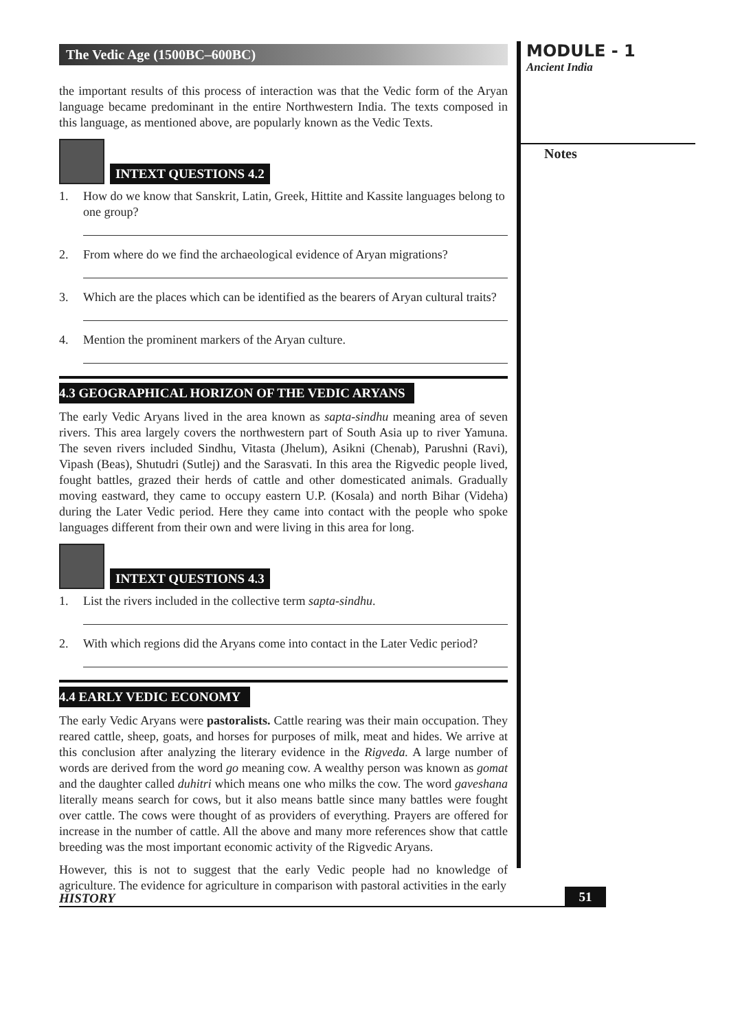The Vedic Age (1500BC–600BC)
the important results of this process of interaction was that the Vedic form of the Aryan language became predominant in the entire Northwestern India. The texts composed in this language, as mentioned above, are popularly known as the Vedic Texts.
INTEXT QUESTIONS 4.2
1. How do we know that Sanskrit, Latin, Greek, Hittite and Kassite languages belong to one group?
2. From where do we find the archaeological evidence of Aryan migrations?
3. Which are the places which can be identified as the bearers of Aryan cultural traits?
4. Mention the prominent markers of the Aryan culture.
4.3 GEOGRAPHICAL HORIZON OF THE VEDIC ARYANS
The early Vedic Aryans lived in the area known as sapta-sindhu meaning area of seven rivers. This area largely covers the northwestern part of South Asia up to river Yamuna. The seven rivers included Sindhu, Vitasta (Jhelum), Asikni (Chenab), Parushni (Ravi), Vipash (Beas), Shutudri (Sutlej) and the Sarasvati. In this area the Rigvedic people lived, fought battles, grazed their herds of cattle and other domesticated animals. Gradually moving eastward, they came to occupy eastern U.P. (Kosala) and north Bihar (Videha) during the Later Vedic period. Here they came into contact with the people who spoke languages different from their own and were living in this area for long.
INTEXT QUESTIONS 4.3
1. List the rivers included in the collective term sapta-sindhu.
2. With which regions did the Aryans come into contact in the Later Vedic period?
4.4 EARLY VEDIC ECONOMY
The early Vedic Aryans were pastoralists. Cattle rearing was their main occupation. They reared cattle, sheep, goats, and horses for purposes of milk, meat and hides. We arrive at this conclusion after analyzing the literary evidence in the Rigveda. A large number of words are derived from the word go meaning cow. A wealthy person was known as gomat and the daughter called duhitri which means one who milks the cow. The word gaveshana literally means search for cows, but it also means battle since many battles were fought over cattle. The cows were thought of as providers of everything. Prayers are offered for increase in the number of cattle. All the above and many more references show that cattle breeding was the most important economic activity of the Rigvedic Aryans.
However, this is not to suggest that the early Vedic people had no knowledge of agriculture. The evidence for agriculture in comparison with pastoral activities in the early
MODULE - 1
Ancient India
Notes
HISTORY 51